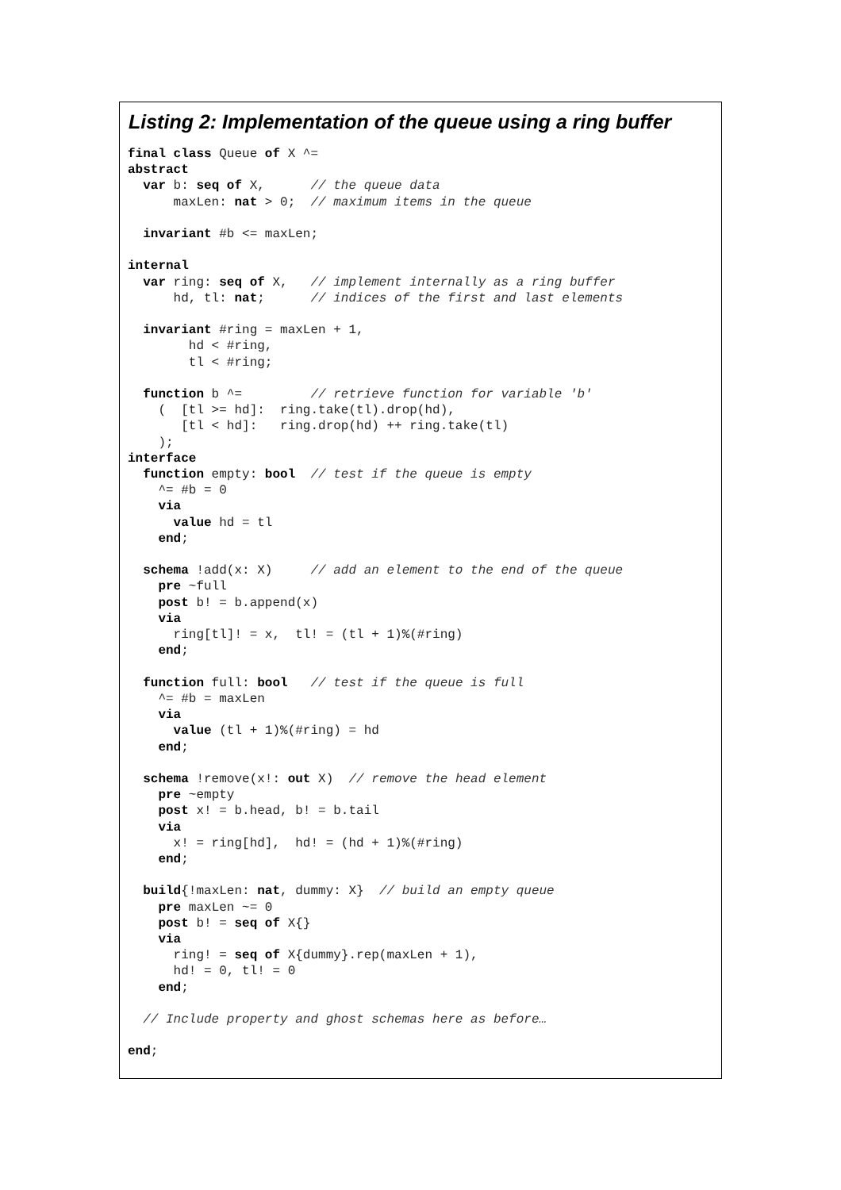Listing 2: Implementation of the queue using a ring buffer
final class Queue of X ^=
abstract
  var b: seq of X,      // the queue data
      maxLen: nat > 0;  // maximum items in the queue

  invariant #b <= maxLen;

internal
  var ring: seq of X,   // implement internally as a ring buffer
      hd, tl: nat;      // indices of the first and last elements

  invariant #ring = maxLen + 1,
        hd < #ring,
        tl < #ring;

  function b ^=         // retrieve function for variable 'b'
    (  [tl >= hd]:  ring.take(tl).drop(hd),
       [tl < hd]:   ring.drop(hd) ++ ring.take(tl)
    );
interface
  function empty: bool  // test if the queue is empty
    ^= #b = 0
    via
      value hd = tl
    end;

  schema !add(x: X)     // add an element to the end of the queue
    pre ~full
    post b! = b.append(x)
    via
      ring[tl]! = x,  tl! = (tl + 1)%(#ring)
    end;

  function full: bool   // test if the queue is full
    ^= #b = maxLen
    via
      value (tl + 1)%(#ring) = hd
    end;

  schema !remove(x!: out X)  // remove the head element
    pre ~empty
    post x! = b.head, b! = b.tail
    via
      x! = ring[hd],  hd! = (hd + 1)%(#ring)
    end;

  build{!maxLen: nat, dummy: X}  // build an empty queue
    pre maxLen ~= 0
    post b! = seq of X{}
    via
      ring! = seq of X{dummy}.rep(maxLen + 1),
      hd! = 0, tl! = 0
    end;

  // Include property and ghost schemas here as before…

end;